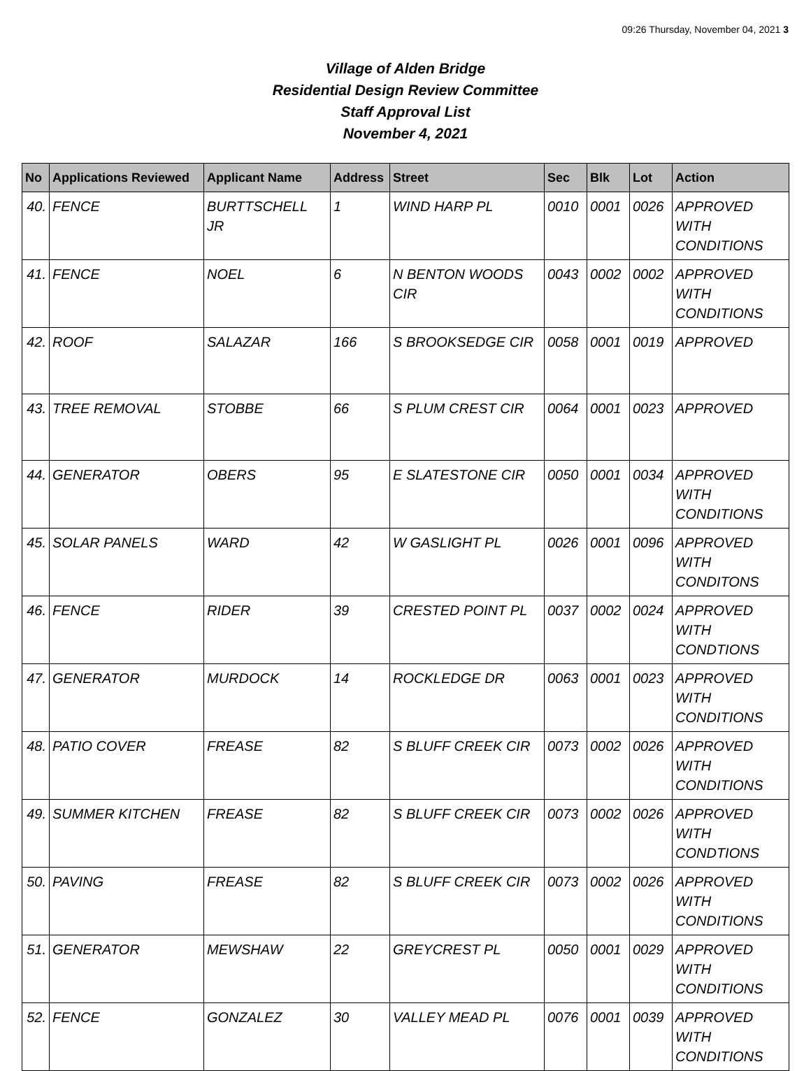09:26 Thursday, November 04, 2021 3
Village of Alden Bridge
Residential Design Review Committee
Staff Approval List
November 4, 2021
| No | Applications Reviewed | Applicant Name | Address | Street | Sec | Blk | Lot | Action |
| --- | --- | --- | --- | --- | --- | --- | --- | --- |
| 40. | FENCE | BURTTSCHELL JR | 1 | WIND HARP PL | 0010 | 0001 | 0026 | APPROVED WITH CONDITIONS |
| 41. | FENCE | NOEL | 6 | N BENTON WOODS CIR | 0043 | 0002 | 0002 | APPROVED WITH CONDITIONS |
| 42. | ROOF | SALAZAR | 166 | S BROOKSEDGE CIR | 0058 | 0001 | 0019 | APPROVED |
| 43. | TREE REMOVAL | STOBBE | 66 | S PLUM CREST CIR | 0064 | 0001 | 0023 | APPROVED |
| 44. | GENERATOR | OBERS | 95 | E SLATESTONE CIR | 0050 | 0001 | 0034 | APPROVED WITH CONDITIONS |
| 45. | SOLAR PANELS | WARD | 42 | W GASLIGHT PL | 0026 | 0001 | 0096 | APPROVED WITH CONDITONS |
| 46. | FENCE | RIDER | 39 | CRESTED POINT PL | 0037 | 0002 | 0024 | APPROVED WITH CONDTIONS |
| 47. | GENERATOR | MURDOCK | 14 | ROCKLEDGE DR | 0063 | 0001 | 0023 | APPROVED WITH CONDITIONS |
| 48. | PATIO COVER | FREASE | 82 | S BLUFF CREEK CIR | 0073 | 0002 | 0026 | APPROVED WITH CONDITIONS |
| 49. | SUMMER KITCHEN | FREASE | 82 | S BLUFF CREEK CIR | 0073 | 0002 | 0026 | APPROVED WITH CONDTIONS |
| 50. | PAVING | FREASE | 82 | S BLUFF CREEK CIR | 0073 | 0002 | 0026 | APPROVED WITH CONDITIONS |
| 51. | GENERATOR | MEWSHAW | 22 | GREYCREST PL | 0050 | 0001 | 0029 | APPROVED WITH CONDITIONS |
| 52. | FENCE | GONZALEZ | 30 | VALLEY MEAD PL | 0076 | 0001 | 0039 | APPROVED WITH CONDITIONS |